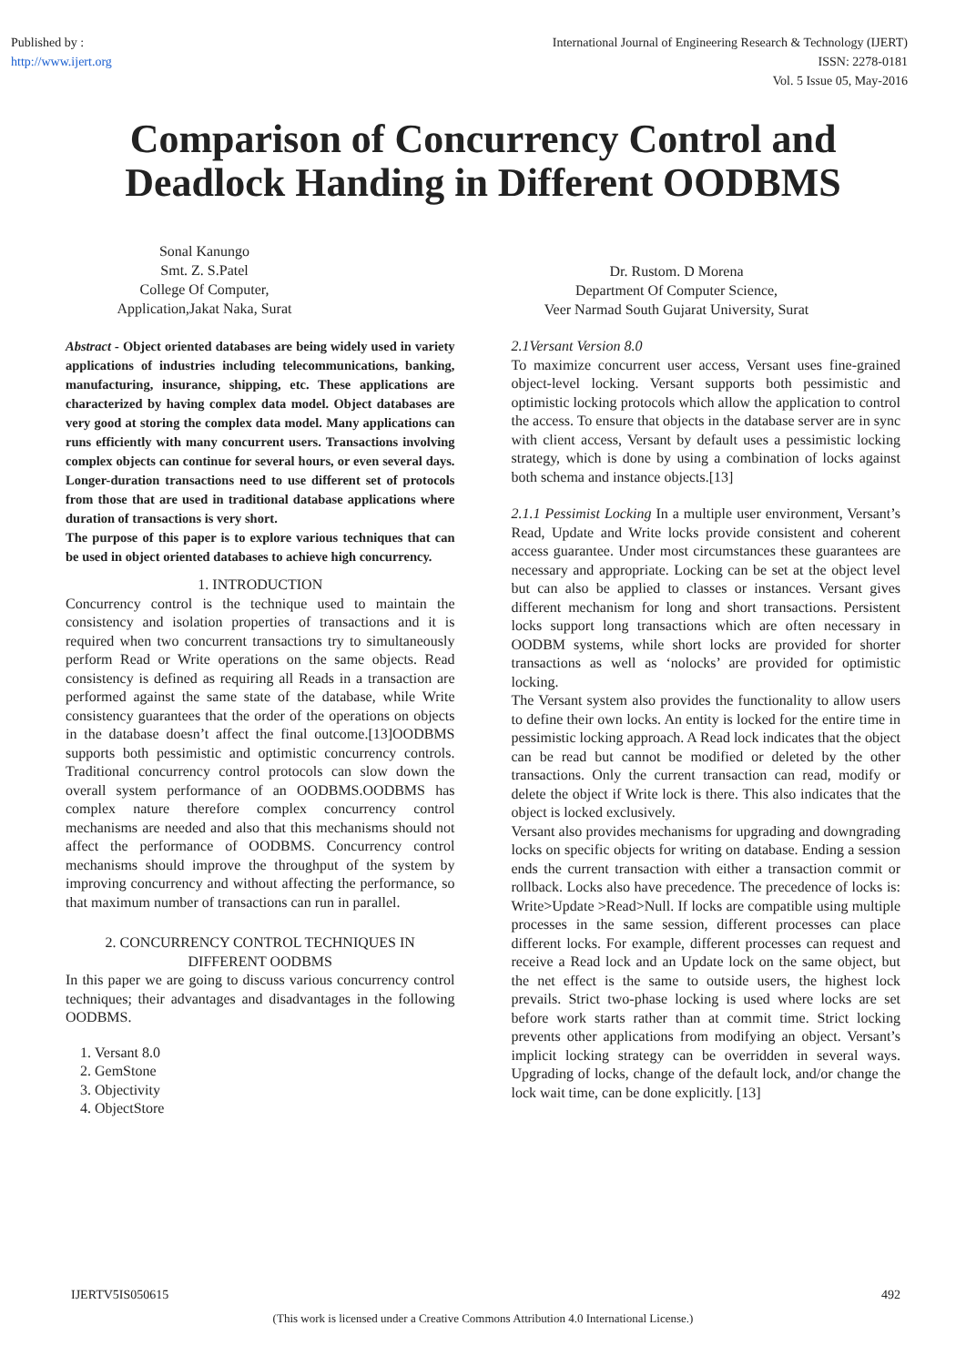Published by :
http://www.ijert.org
International Journal of Engineering Research & Technology (IJERT)
ISSN: 2278-0181
Vol. 5 Issue 05, May-2016
Comparison of Concurrency Control and Deadlock Handing in Different OODBMS
Sonal Kanungo
Smt. Z. S.Patel
College Of Computer,
Application,Jakat Naka, Surat
Dr. Rustom. D Morena
Department Of Computer Science,
Veer Narmad South Gujarat University, Surat
Abstract - Object oriented databases are being widely used in variety applications of industries including telecommunications, banking, manufacturing, insurance, shipping, etc. These applications are characterized by having complex data model. Object databases are very good at storing the complex data model. Many applications can runs efficiently with many concurrent users. Transactions involving complex objects can continue for several hours, or even several days. Longer-duration transactions need to use different set of protocols from those that are used in traditional database applications where duration of transactions is very short.
The purpose of this paper is to explore various techniques that can be used in object oriented databases to achieve high concurrency.
1. INTRODUCTION
Concurrency control is the technique used to maintain the consistency and isolation properties of transactions and it is required when two concurrent transactions try to simultaneously perform Read or Write operations on the same objects. Read consistency is defined as requiring all Reads in a transaction are performed against the same state of the database, while Write consistency guarantees that the order of the operations on objects in the database doesn’t affect the final outcome.[13]OODBMS supports both pessimistic and optimistic concurrency controls. Traditional concurrency control protocols can slow down the overall system performance of an OODBMS.OODBMS has complex nature therefore complex concurrency control mechanisms are needed and also that this mechanisms should not affect the performance of OODBMS. Concurrency control mechanisms should improve the throughput of the system by improving concurrency and without affecting the performance, so that maximum number of transactions can run in parallel.
2. CONCURRENCY CONTROL TECHNIQUES IN DIFFERENT OODBMS
In this paper we are going to discuss various concurrency control techniques; their advantages and disadvantages in the following OODBMS.
1. Versant 8.0
2. GemStone
3. Objectivity
4. ObjectStore
2.1Versant Version 8.0
To maximize concurrent user access, Versant uses fine-grained object-level locking. Versant supports both pessimistic and optimistic locking protocols which allow the application to control the access. To ensure that objects in the database server are in sync with client access, Versant by default uses a pessimistic locking strategy, which is done by using a combination of locks against both schema and instance objects.[13]
2.1.1 Pessimist Locking In a multiple user environment, Versant’s Read, Update and Write locks provide consistent and coherent access guarantee. Under most circumstances these guarantees are necessary and appropriate. Locking can be set at the object level but can also be applied to classes or instances. Versant gives different mechanism for long and short transactions. Persistent locks support long transactions which are often necessary in OODBM systems, while short locks are provided for shorter transactions as well as ‘nolocks’ are provided for optimistic locking.
The Versant system also provides the functionality to allow users to define their own locks. An entity is locked for the entire time in pessimistic locking approach. A Read lock indicates that the object can be read but cannot be modified or deleted by the other transactions. Only the current transaction can read, modify or delete the object if Write lock is there. This also indicates that the object is locked exclusively.
Versant also provides mechanisms for upgrading and downgrading locks on specific objects for writing on database. Ending a session ends the current transaction with either a transaction commit or rollback. Locks also have precedence. The precedence of locks is: Write>Update >Read>Null. If locks are compatible using multiple processes in the same session, different processes can place different locks. For example, different processes can request and receive a Read lock and an Update lock on the same object, but the net effect is the same to outside users, the highest lock prevails. Strict two-phase locking is used where locks are set before work starts rather than at commit time. Strict locking prevents other applications from modifying an object. Versant’s implicit locking strategy can be overridden in several ways. Upgrading of locks, change of the default lock, and/or change the lock wait time, can be done explicitly. [13]
IJERTV5IS050615 492
(This work is licensed under a Creative Commons Attribution 4.0 International License.)